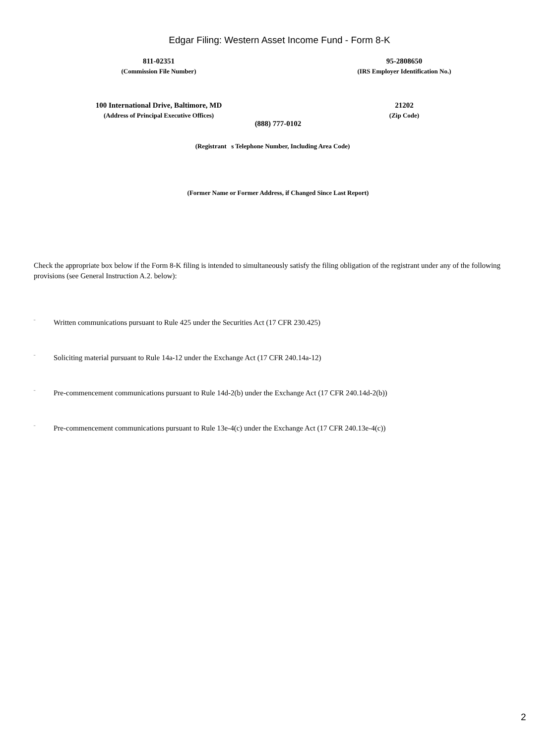Edgar Filing: Western Asset Income Fund - Form 8-K
811-02351
(Commission File Number)
95-2808650
(IRS Employer Identification No.)
100 International Drive, Baltimore, MD
(Address of Principal Executive Offices)
21202
(Zip Code)
(888) 777-0102
(Registrant s Telephone Number, Including Area Code)
(Former Name or Former Address, if Changed Since Last Report)
Check the appropriate box below if the Form 8-K filing is intended to simultaneously satisfy the filing obligation of the registrant under any of the following provisions (see General Instruction A.2. below):
¨ Written communications pursuant to Rule 425 under the Securities Act (17 CFR 230.425)
¨ Soliciting material pursuant to Rule 14a-12 under the Exchange Act (17 CFR 240.14a-12)
¨ Pre-commencement communications pursuant to Rule 14d-2(b) under the Exchange Act (17 CFR 240.14d-2(b))
¨ Pre-commencement communications pursuant to Rule 13e-4(c) under the Exchange Act (17 CFR 240.13e-4(c))
2